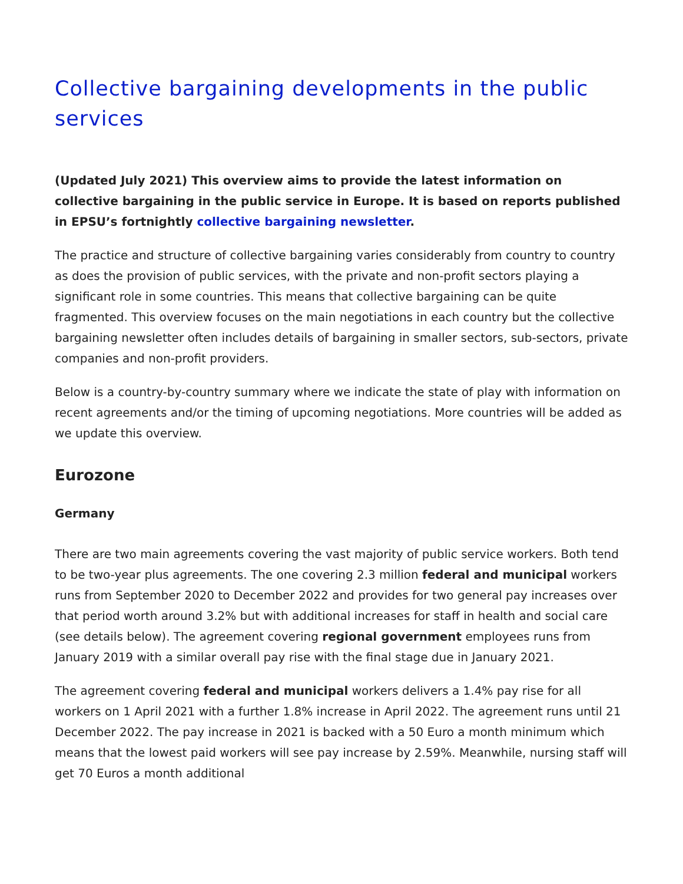Collective bargaining developments in the public services
(Updated July 2021) This overview aims to provide the latest information on collective bargaining in the public service in Europe. It is based on reports published in EPSU’s fortnightly collective bargaining newsletter.
The practice and structure of collective bargaining varies considerably from country to country as does the provision of public services, with the private and non-profit sectors playing a significant role in some countries. This means that collective bargaining can be quite fragmented. This overview focuses on the main negotiations in each country but the collective bargaining newsletter often includes details of bargaining in smaller sectors, sub-sectors, private companies and non-profit providers.
Below is a country-by-country summary where we indicate the state of play with information on recent agreements and/or the timing of upcoming negotiations. More countries will be added as we update this overview.
Eurozone
Germany
There are two main agreements covering the vast majority of public service workers. Both tend to be two-year plus agreements. The one covering 2.3 million federal and municipal workers runs from September 2020 to December 2022 and provides for two general pay increases over that period worth around 3.2% but with additional increases for staff in health and social care (see details below). The agreement covering regional government employees runs from January 2019 with a similar overall pay rise with the final stage due in January 2021.
The agreement covering federal and municipal workers delivers a 1.4% pay rise for all workers on 1 April 2021 with a further 1.8% increase in April 2022. The agreement runs until 21 December 2022. The pay increase in 2021 is backed with a 50 Euro a month minimum which means that the lowest paid workers will see pay increase by 2.59%. Meanwhile, nursing staff will get 70 Euros a month additional